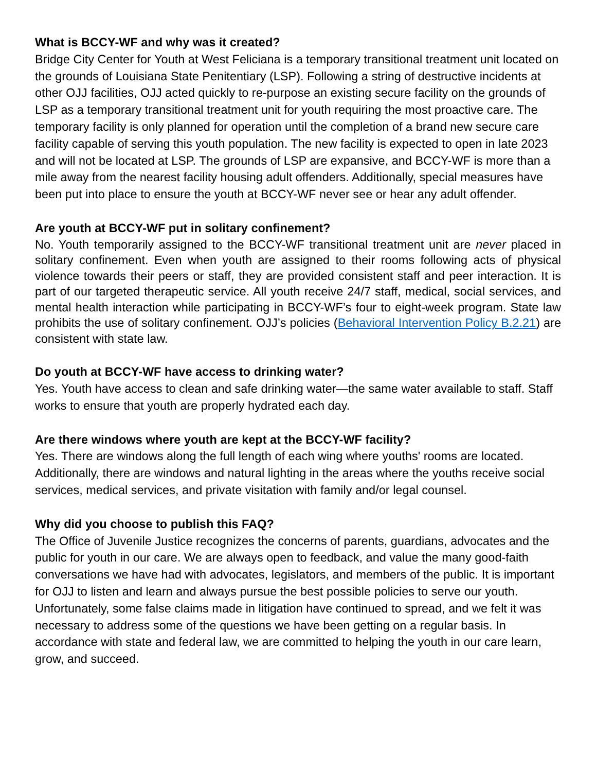What is BCCY-WF and why was it created?
Bridge City Center for Youth at West Feliciana is a temporary transitional treatment unit located on the grounds of Louisiana State Penitentiary (LSP). Following a string of destructive incidents at other OJJ facilities, OJJ acted quickly to re-purpose an existing secure facility on the grounds of LSP as a temporary transitional treatment unit for youth requiring the most proactive care. The temporary facility is only planned for operation until the completion of a brand new secure care facility capable of serving this youth population. The new facility is expected to open in late 2023 and will not be located at LSP. The grounds of LSP are expansive, and BCCY-WF is more than a mile away from the nearest facility housing adult offenders. Additionally, special measures have been put into place to ensure the youth at BCCY-WF never see or hear any adult offender.
Are youth at BCCY-WF put in solitary confinement?
No. Youth temporarily assigned to the BCCY-WF transitional treatment unit are never placed in solitary confinement. Even when youth are assigned to their rooms following acts of physical violence towards their peers or staff, they are provided consistent staff and peer interaction. It is part of our targeted therapeutic service. All youth receive 24/7 staff, medical, social services, and mental health interaction while participating in BCCY-WF’s four to eight-week program. State law prohibits the use of solitary confinement. OJJ’s policies (Behavioral Intervention Policy B.2.21) are consistent with state law.
Do youth at BCCY-WF have access to drinking water?
Yes. Youth have access to clean and safe drinking water—the same water available to staff. Staff works to ensure that youth are properly hydrated each day.
Are there windows where youth are kept at the BCCY-WF facility?
Yes. There are windows along the full length of each wing where youths' rooms are located. Additionally, there are windows and natural lighting in the areas where the youths receive social services, medical services, and private visitation with family and/or legal counsel.
Why did you choose to publish this FAQ?
The Office of Juvenile Justice recognizes the concerns of parents, guardians, advocates and the public for youth in our care. We are always open to feedback, and value the many good-faith conversations we have had with advocates, legislators, and members of the public. It is important for OJJ to listen and learn and always pursue the best possible policies to serve our youth. Unfortunately, some false claims made in litigation have continued to spread, and we felt it was necessary to address some of the questions we have been getting on a regular basis. In accordance with state and federal law, we are committed to helping the youth in our care learn, grow, and succeed.